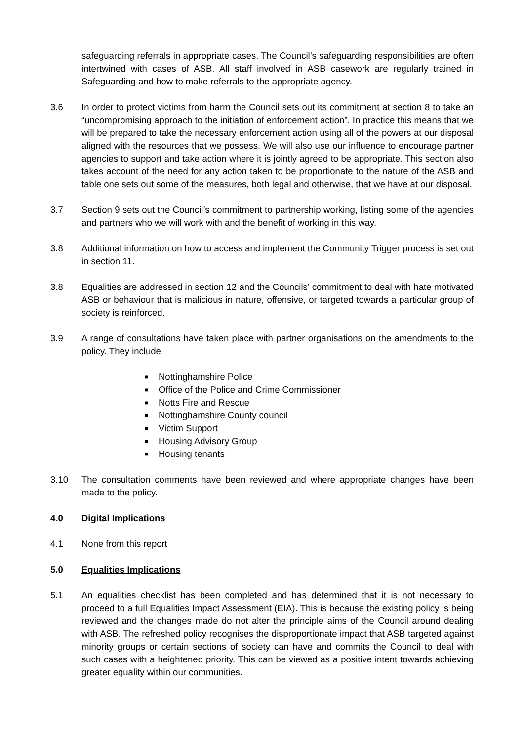safeguarding referrals in appropriate cases. The Council’s safeguarding responsibilities are often intertwined with cases of ASB. All staff involved in ASB casework are regularly trained in Safeguarding and how to make referrals to the appropriate agency.
3.6 In order to protect victims from harm the Council sets out its commitment at section 8 to take an “uncompromising approach to the initiation of enforcement action”. In practice this means that we will be prepared to take the necessary enforcement action using all of the powers at our disposal aligned with the resources that we possess. We will also use our influence to encourage partner agencies to support and take action where it is jointly agreed to be appropriate. This section also takes account of the need for any action taken to be proportionate to the nature of the ASB and table one sets out some of the measures, both legal and otherwise, that we have at our disposal.
3.7 Section 9 sets out the Council’s commitment to partnership working, listing some of the agencies and partners who we will work with and the benefit of working in this way.
3.8 Additional information on how to access and implement the Community Trigger process is set out in section 11.
3.8 Equalities are addressed in section 12 and the Councils’ commitment to deal with hate motivated ASB or behaviour that is malicious in nature, offensive, or targeted towards a particular group of society is reinforced.
3.9 A range of consultations have taken place with partner organisations on the amendments to the policy. They include
■ Nottinghamshire Police
■ Office of the Police and Crime Commissioner
■ Notts Fire and Rescue
■ Nottinghamshire County council
■ Victim Support
■ Housing Advisory Group
■ Housing tenants
3.10 The consultation comments have been reviewed and where appropriate changes have been made to the policy.
4.0 Digital Implications
4.1 None from this report
5.0 Equalities Implications
5.1 An equalities checklist has been completed and has determined that it is not necessary to proceed to a full Equalities Impact Assessment (EIA). This is because the existing policy is being reviewed and the changes made do not alter the principle aims of the Council around dealing with ASB. The refreshed policy recognises the disproportionate impact that ASB targeted against minority groups or certain sections of society can have and commits the Council to deal with such cases with a heightened priority. This can be viewed as a positive intent towards achieving greater equality within our communities.